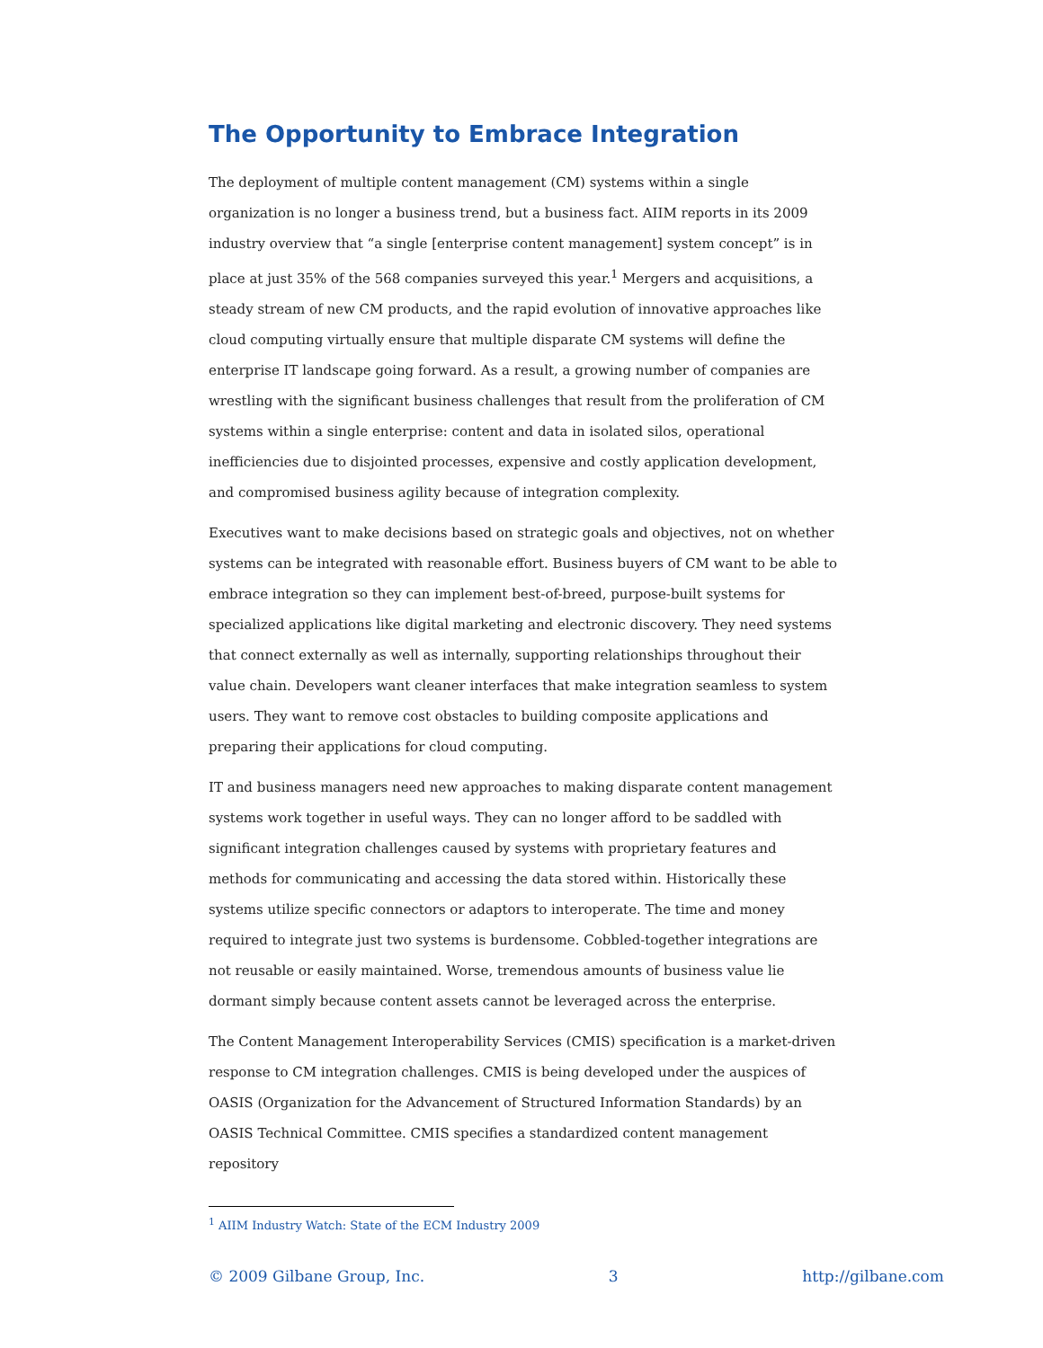The Opportunity to Embrace Integration
The deployment of multiple content management (CM) systems within a single organization is no longer a business trend, but a business fact. AIIM reports in its 2009 industry overview that “a single [enterprise content management] system concept” is in place at just 35% of the 568 companies surveyed this year.<sup>1</sup> Mergers and acquisitions, a steady stream of new CM products, and the rapid evolution of innovative approaches like cloud computing virtually ensure that multiple disparate CM systems will define the enterprise IT landscape going forward. As a result, a growing number of companies are wrestling with the significant business challenges that result from the proliferation of CM systems within a single enterprise: content and data in isolated silos, operational inefficiencies due to disjointed processes, expensive and costly application development, and compromised business agility because of integration complexity.
Executives want to make decisions based on strategic goals and objectives, not on whether systems can be integrated with reasonable effort. Business buyers of CM want to be able to embrace integration so they can implement best-of-breed, purpose-built systems for specialized applications like digital marketing and electronic discovery. They need systems that connect externally as well as internally, supporting relationships throughout their value chain. Developers want cleaner interfaces that make integration seamless to system users. They want to remove cost obstacles to building composite applications and preparing their applications for cloud computing.
IT and business managers need new approaches to making disparate content management systems work together in useful ways. They can no longer afford to be saddled with significant integration challenges caused by systems with proprietary features and methods for communicating and accessing the data stored within. Historically these systems utilize specific connectors or adaptors to interoperate. The time and money required to integrate just two systems is burdensome. Cobbled-together integrations are not reusable or easily maintained. Worse, tremendous amounts of business value lie dormant simply because content assets cannot be leveraged across the enterprise.
The Content Management Interoperability Services (CMIS) specification is a market-driven response to CM integration challenges. CMIS is being developed under the auspices of OASIS (Organization for the Advancement of Structured Information Standards) by an OASIS Technical Committee. CMIS specifies a standardized content management repository
<sup>1</sup> AIIM Industry Watch: State of the ECM Industry 2009
© 2009 Gilbane Group, Inc. 3 http://gilbane.com